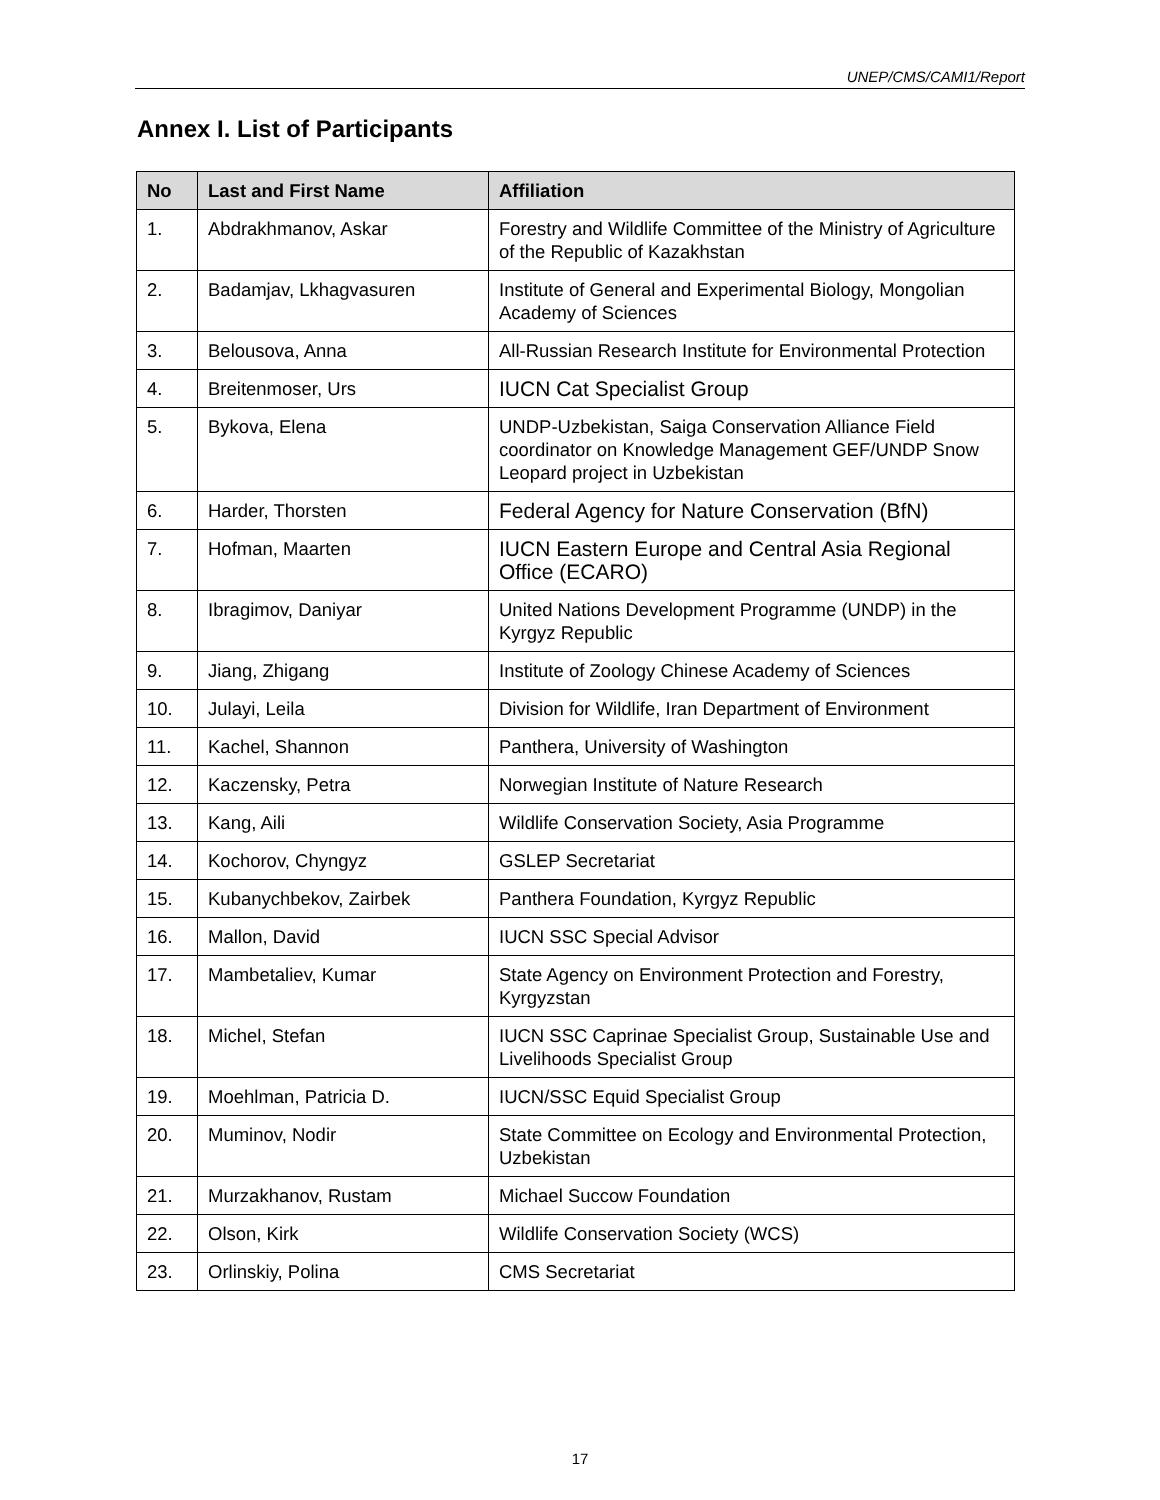UNEP/CMS/CAMI1/Report
Annex I. List of Participants
| No | Last and First Name | Affiliation |
| --- | --- | --- |
| 1. | Abdrakhmanov, Askar | Forestry and Wildlife Committee of the Ministry of Agriculture of the Republic of Kazakhstan |
| 2. | Badamjav, Lkhagvasuren | Institute of General and Experimental Biology, Mongolian Academy of Sciences |
| 3. | Belousova, Anna | All-Russian Research Institute for Environmental Protection |
| 4. | Breitenmoser, Urs | IUCN Cat Specialist Group |
| 5. | Bykova, Elena | UNDP-Uzbekistan, Saiga Conservation Alliance Field coordinator on Knowledge Management GEF/UNDP Snow Leopard project in Uzbekistan |
| 6. | Harder, Thorsten | Federal Agency for Nature Conservation (BfN) |
| 7. | Hofman, Maarten | IUCN Eastern Europe and Central Asia Regional Office (ECARO) |
| 8. | Ibragimov, Daniyar | United Nations Development Programme (UNDP) in the Kyrgyz Republic |
| 9. | Jiang, Zhigang | Institute of Zoology Chinese Academy of Sciences |
| 10. | Julayi, Leila | Division for Wildlife, Iran Department of Environment |
| 11. | Kachel, Shannon | Panthera, University of Washington |
| 12. | Kaczensky, Petra | Norwegian Institute of Nature Research |
| 13. | Kang, Aili | Wildlife Conservation Society, Asia Programme |
| 14. | Kochorov, Chyngyz | GSLEP Secretariat |
| 15. | Kubanychbekov, Zairbek | Panthera Foundation, Kyrgyz Republic |
| 16. | Mallon, David | IUCN SSC Special Advisor |
| 17. | Mambetaliev, Kumar | State Agency on Environment Protection and Forestry, Kyrgyzstan |
| 18. | Michel, Stefan | IUCN SSC Caprinae Specialist Group, Sustainable Use and Livelihoods Specialist Group |
| 19. | Moehlman, Patricia D. | IUCN/SSC Equid Specialist Group |
| 20. | Muminov, Nodir | State Committee on Ecology and Environmental Protection, Uzbekistan |
| 21. | Murzakhanov, Rustam | Michael Succow Foundation |
| 22. | Olson, Kirk | Wildlife Conservation Society (WCS) |
| 23. | Orlinskiy, Polina | CMS Secretariat |
17